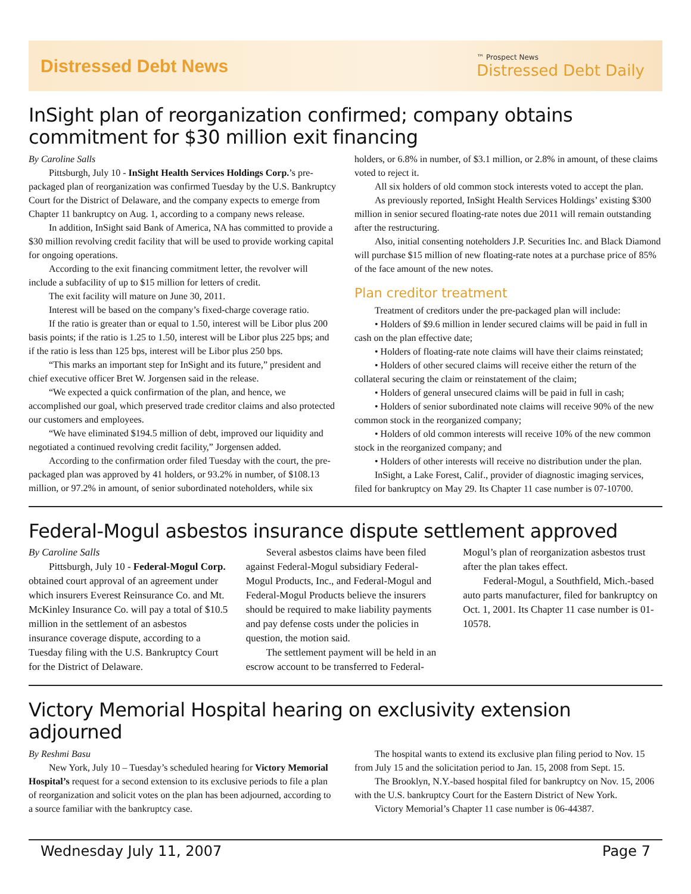Distressed Debt News
™ Prospect News
Distressed Debt Daily
InSight plan of reorganization confirmed; company obtains commitment for $30 million exit financing
By Caroline Salls
Pittsburgh, July 10 - InSight Health Services Holdings Corp.’s pre-packaged plan of reorganization was confirmed Tuesday by the U.S. Bankruptcy Court for the District of Delaware, and the company expects to emerge from Chapter 11 bankruptcy on Aug. 1, according to a company news release.
In addition, InSight said Bank of America, NA has committed to provide a $30 million revolving credit facility that will be used to provide working capital for ongoing operations.
According to the exit financing commitment letter, the revolver will include a subfacility of up to $15 million for letters of credit.
The exit facility will mature on June 30, 2011.
Interest will be based on the company’s fixed-charge coverage ratio.
If the ratio is greater than or equal to 1.50, interest will be Libor plus 200 basis points; if the ratio is 1.25 to 1.50, interest will be Libor plus 225 bps; and if the ratio is less than 125 bps, interest will be Libor plus 250 bps.
“This marks an important step for InSight and its future,” president and chief executive officer Bret W. Jorgensen said in the release.
“We expected a quick confirmation of the plan, and hence, we accomplished our goal, which preserved trade creditor claims and also protected our customers and employees.
“We have eliminated $194.5 million of debt, improved our liquidity and negotiated a continued revolving credit facility,” Jorgensen added.
According to the confirmation order filed Tuesday with the court, the pre-packaged plan was approved by 41 holders, or 93.2% in number, of $108.13 million, or 97.2% in amount, of senior subordinated noteholders, while six holders, or 6.8% in number, of $3.1 million, or 2.8% in amount, of these claims voted to reject it.
All six holders of old common stock interests voted to accept the plan.
As previously reported, InSight Health Services Holdings’ existing $300 million in senior secured floating-rate notes due 2011 will remain outstanding after the restructuring.
Also, initial consenting noteholders J.P. Securities Inc. and Black Diamond will purchase $15 million of new floating-rate notes at a purchase price of 85% of the face amount of the new notes.
Plan creditor treatment
Treatment of creditors under the pre-packaged plan will include:
• Holders of $9.6 million in lender secured claims will be paid in full in cash on the plan effective date;
• Holders of floating-rate note claims will have their claims reinstated;
• Holders of other secured claims will receive either the return of the collateral securing the claim or reinstatement of the claim;
• Holders of general unsecured claims will be paid in full in cash;
• Holders of senior subordinated note claims will receive 90% of the new common stock in the reorganized company;
• Holders of old common interests will receive 10% of the new common stock in the reorganized company; and
• Holders of other interests will receive no distribution under the plan.
InSight, a Lake Forest, Calif., provider of diagnostic imaging services, filed for bankruptcy on May 29. Its Chapter 11 case number is 07-10700.
Federal-Mogul asbestos insurance dispute settlement approved
By Caroline Salls
Pittsburgh, July 10 - Federal-Mogul Corp. obtained court approval of an agreement under which insurers Everest Reinsurance Co. and Mt. McKinley Insurance Co. will pay a total of $10.5 million in the settlement of an asbestos insurance coverage dispute, according to a Tuesday filing with the U.S. Bankruptcy Court for the District of Delaware.
Several asbestos claims have been filed against Federal-Mogul subsidiary Federal-Mogul Products, Inc., and Federal-Mogul and Federal-Mogul Products believe the insurers should be required to make liability payments and pay defense costs under the policies in question, the motion said.
The settlement payment will be held in an escrow account to be transferred to Federal-Mogul’s plan of reorganization asbestos trust after the plan takes effect.
Federal-Mogul, a Southfield, Mich.-based auto parts manufacturer, filed for bankruptcy on Oct. 1, 2001. Its Chapter 11 case number is 01-10578.
Victory Memorial Hospital hearing on exclusivity extension adjourned
By Reshmi Basu
New York, July 10 – Tuesday’s scheduled hearing for Victory Memorial Hospital’s request for a second extension to its exclusive periods to file a plan of reorganization and solicit votes on the plan has been adjourned, according to a source familiar with the bankruptcy case.
The hospital wants to extend its exclusive plan filing period to Nov. 15 from July 15 and the solicitation period to Jan. 15, 2008 from Sept. 15.
The Brooklyn, N.Y.-based hospital filed for bankruptcy on Nov. 15, 2006 with the U.S. bankruptcy Court for the Eastern District of New York.
Victory Memorial’s Chapter 11 case number is 06-44387.
Wednesday July 11, 2007 Page 7